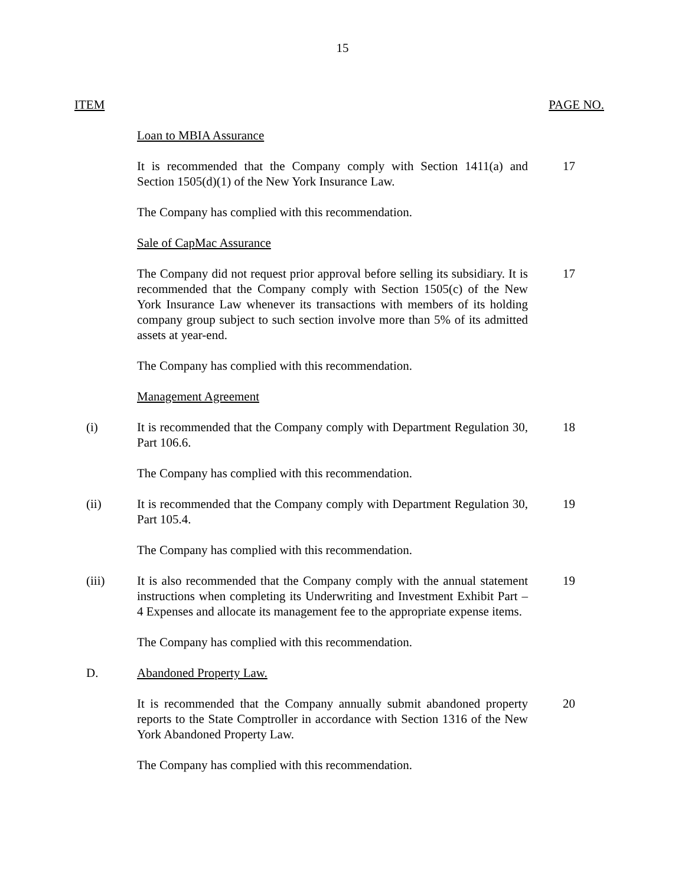15
ITEM PAGE NO.
Loan to MBIA Assurance
It is recommended that the Company comply with Section 1411(a) and Section 1505(d)(1) of the New York Insurance Law.
17
The Company has complied with this recommendation.
Sale of CapMac Assurance
The Company did not request prior approval before selling its subsidiary. It is recommended that the Company comply with Section 1505(c) of the New York Insurance Law whenever its transactions with members of its holding company group subject to such section involve more than 5% of its admitted assets at year-end.
17
The Company has complied with this recommendation.
Management Agreement
(i) It is recommended that the Company comply with Department Regulation 30, Part 106.6.
18
The Company has complied with this recommendation.
(ii) It is recommended that the Company comply with Department Regulation 30, Part 105.4.
19
The Company has complied with this recommendation.
(iii) It is also recommended that the Company comply with the annual statement instructions when completing its Underwriting and Investment Exhibit Part – 4 Expenses and allocate its management fee to the appropriate expense items.
19
The Company has complied with this recommendation.
D. Abandoned Property Law.
It is recommended that the Company annually submit abandoned property reports to the State Comptroller in accordance with Section 1316 of the New York Abandoned Property Law.
20
The Company has complied with this recommendation.